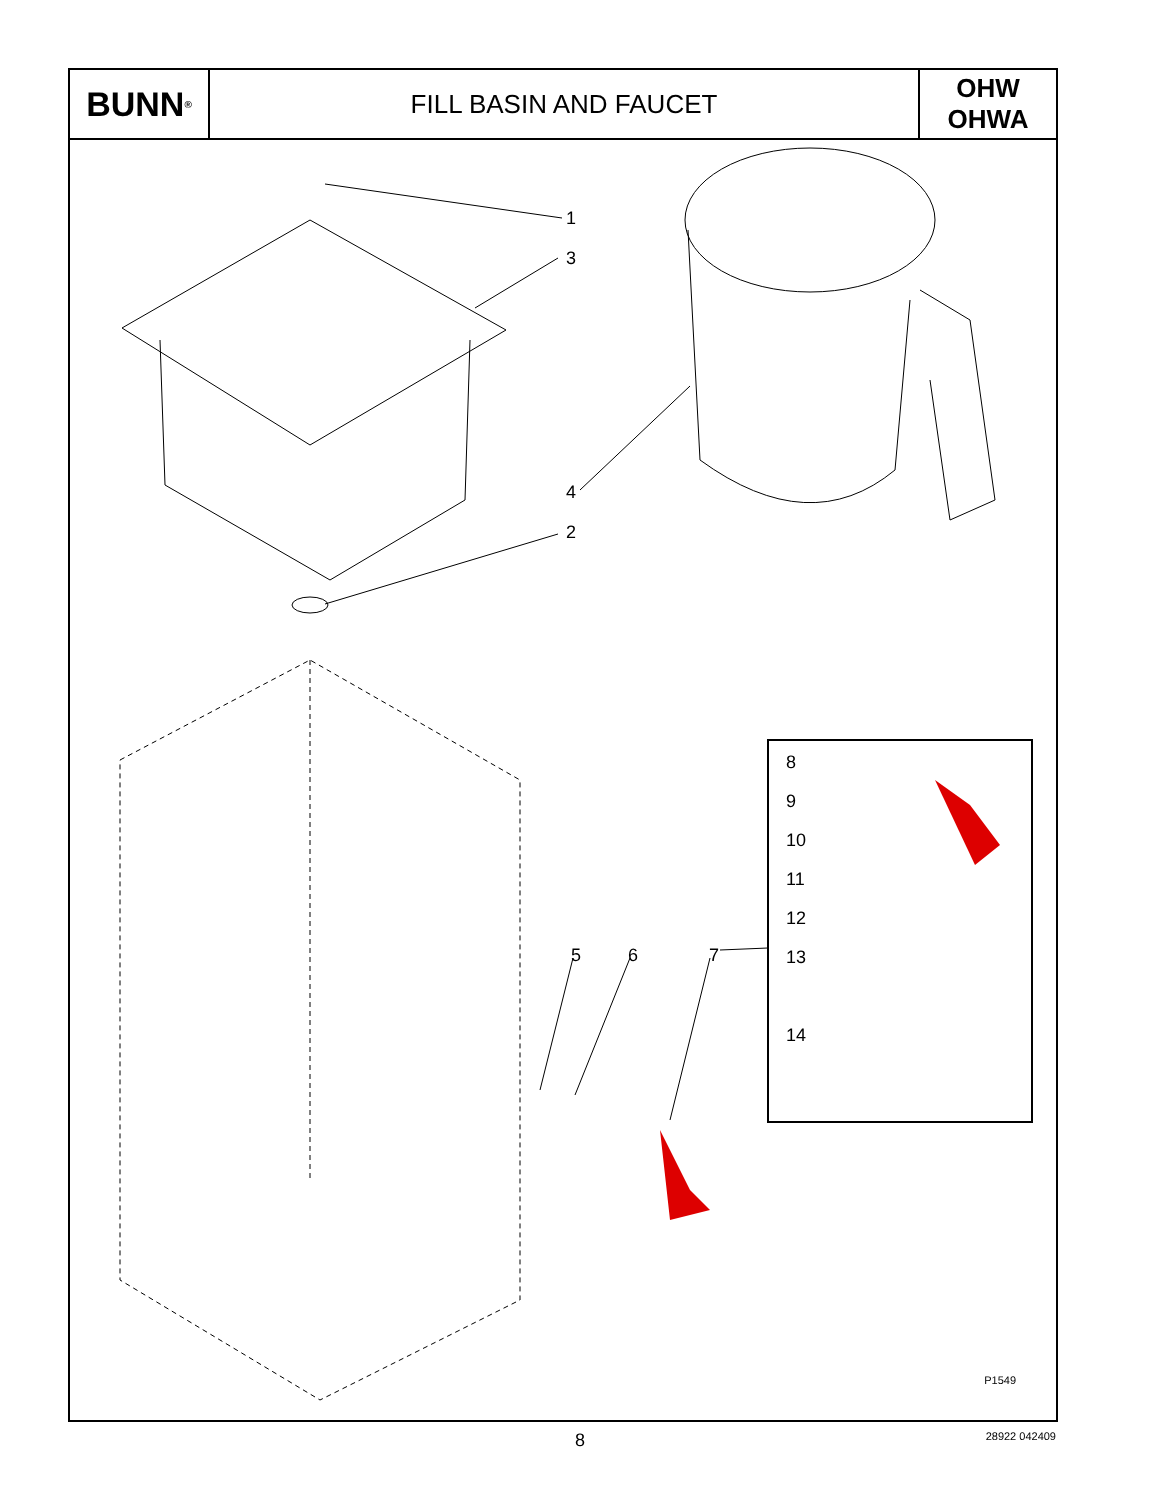BUNN<sup>®</sup>
FILL BASIN AND FAUCET
OHW
OHWA
1
3
4
2
5 6 7
8
9
10
11
12
13
14
P1549
8
28922 042409